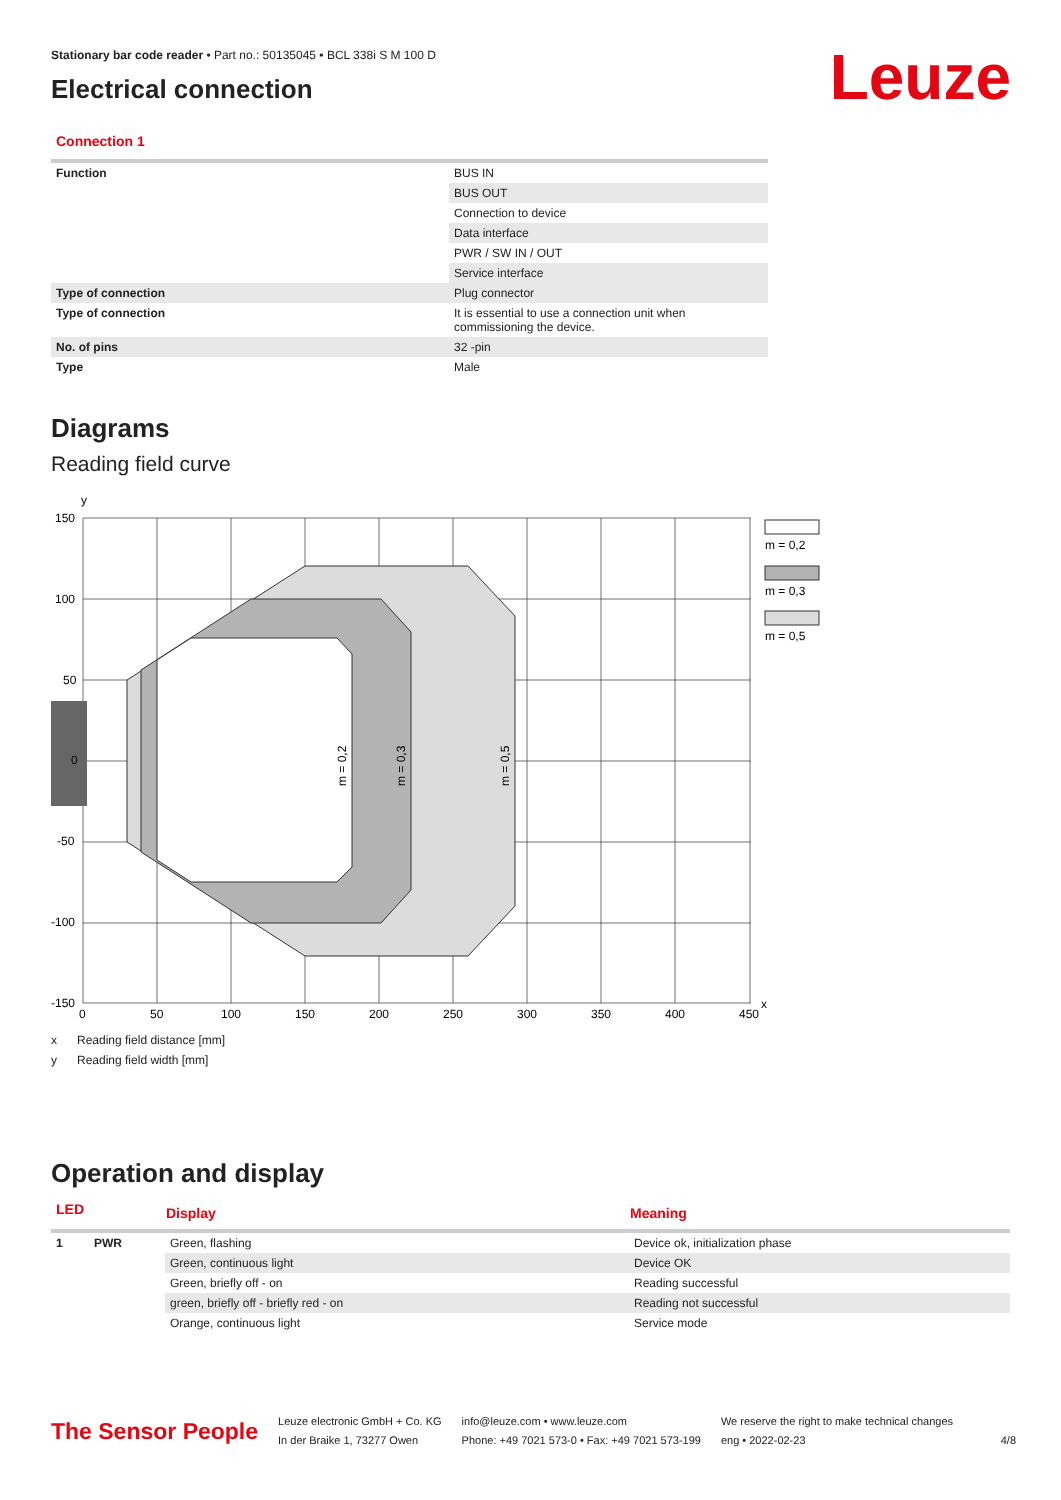Leuze
Stationary bar code reader • Part no.: 50135045 • BCL 338i S M 100 D
Electrical connection
Connection 1
| Function | BUS IN |
| | BUS OUT |
| | Connection to device |
| | Data interface |
| | PWR / SW IN / OUT |
| | Service interface |
| Type of connection | Plug connector |
| Type of connection | It is essential to use a connection unit when commissioning the device. |
| No. of pins | 32 -pin |
| Type | Male |
Diagrams
Reading field curve
150
100
50
0
-50
-100
-150
y
0
50
100
150
200
250
300
350
400
450
x
m = 0,2
m = 0,3
m = 0,5
m = 0,2
m = 0,3
m = 0,5
x Reading field distance [mm]
y Reading field width [mm]
Operation and display
| LED | | Display | Meaning |
| --- | --- | --- | --- |
| 1 | PWR | Green, flashing | Device ok, initialization phase |
| | | Green, continuous light | Device OK |
| | | Green, briefly off - on | Reading successful |
| | | green, briefly off - briefly red - on | Reading not successful |
| | | Orange, continuous light | Service mode |
The Sensor People
Leuze electronic GmbH + Co. KG
In der Braike 1, 73277 Owen
info@leuze.com • www.leuze.com
Phone: +49 7021 573-0 • Fax: +49 7021 573-199
We reserve the right to make technical changes
eng • 2022-02-23
4/8